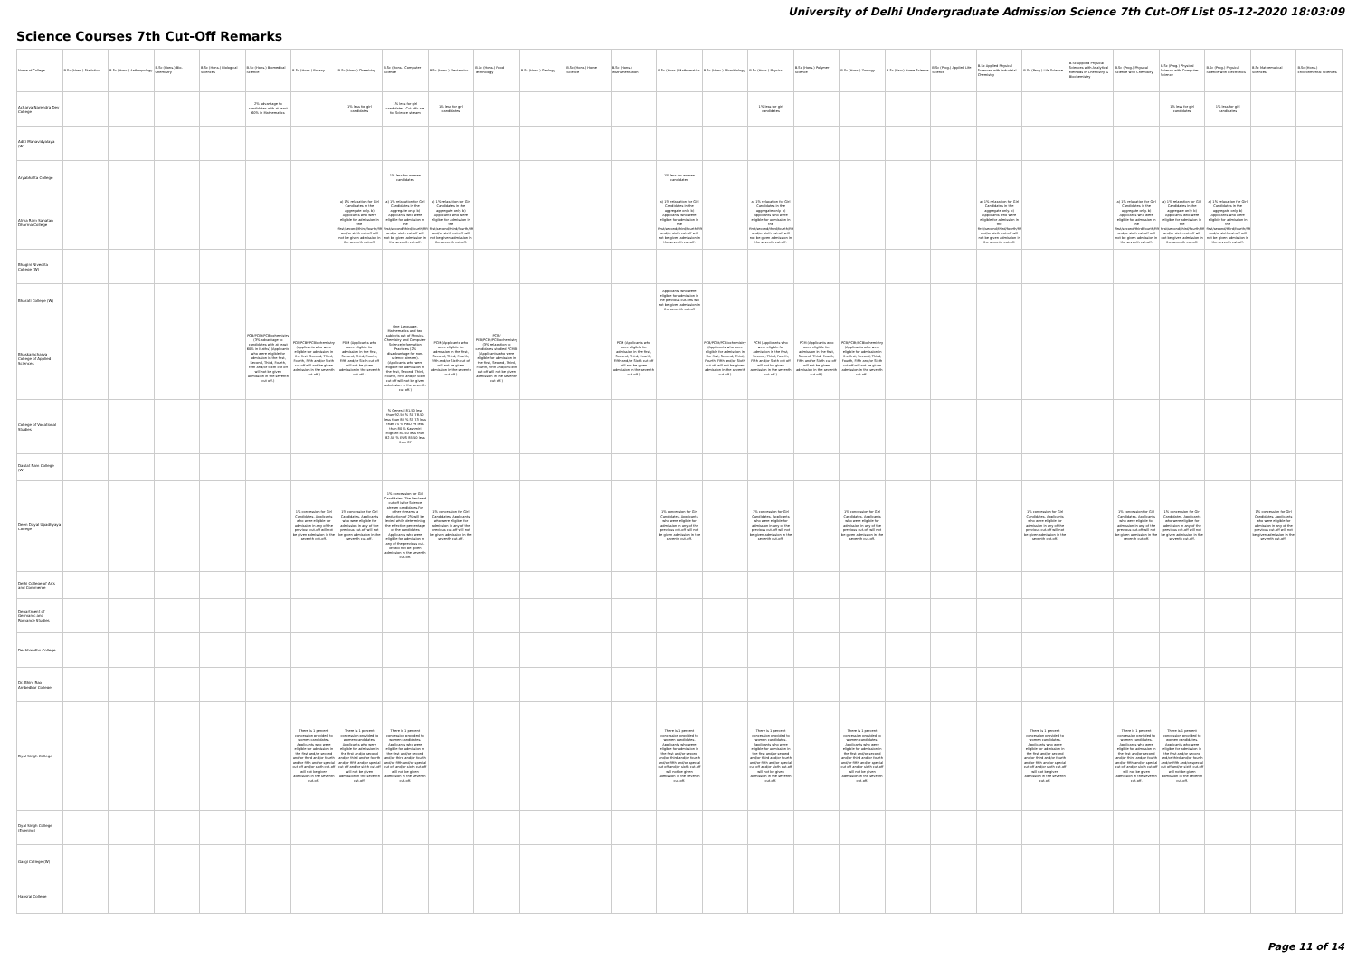University of Delhi Undergraduate Admission Science 7th Cut-Off List 05-12-2020 18:03:09
Science Courses 7th Cut-Off Remarks
| Name of College | B.Sc (Hons.) Statistics | B.Sc (Hons.) Anthropology | B.Sc (Hons.) Bio-Chemistry | B.Sc (Hons.) Biological Sciences | B.Sc (Hons.) Biomedical Science | B.Sc (Hons.) Botany | B.Sc (Hons.) Chemistry | B.Sc (Hons.) Computer Science | B.Sc (Hons.) Electronics | B.Sc (Hons.) Food Technology | B.Sc (Hons.) Geology | B.Sc (Hons.) Home Science | B.Sc (Hons.) Instrumentation | B.Sc (Hons.) Mathematics | B.Sc (Hons.) Microbiology | B.Sc (Hons.) Physics | B.Sc (Hons.) Polymer Science | B.Sc (Hons.) Zoology | B.Sc (Pass) Home Science | B.Sc (Prog.) Applied Life Science | B.Sc Applied Physical Sciences with Industrial Chemistry | B.Sc (Prog.) Life Science | B.Sc Applied Physical Sciences with Analytical Methods in Chemistry & Biochemistry | B.Sc (Prog.) Physical Science with Chemistry | B.Sc (Prog.) Physical Science with Computer Science | B.Sc (Prog.) Physical Science with Electronics | B.Sc Mathematical Sciences | B.Sc (Hons.) Environmental Sciences |
| --- | --- | --- | --- | --- | --- | --- | --- | --- | --- | --- | --- | --- | --- | --- | --- | --- | --- | --- | --- | --- | --- | --- | --- | --- | --- | --- | --- | --- |
| Acharya Narendra Dev College | | | | | 2% advantage to candidates with at least 60% in Mathematics | | 1% less for girl candidates | 1% less for girl candidates. Cut offs are for Science stream | 1% less for girl candidates | | | | | | | 1% less for girl candidates | | | | | | | | | 1% less for girl candidates | 1% less for girl candidates | | |
| Aditi Mahavidyalaya (W) | | | | | | | | | | | | | | | | | | | | | | | | | | | | |
| Aryabhatta College | | | | | | | | 1% less for women candidates | | | | | | 1% less for women candidates | | | | | | | | | | | | | | |
| Atma Ram Sanatan Dharma College | | | | | | | a) 1% relaxation for Girl Candidates in the aggregate only. b) Applicants who were eligible for admission in the first/second/third/fourth/fifth and/or sixth cut-off will not be given admission in the seventh cut-off. | a) 1% relaxation for Girl Candidates in the aggregate only. b) Applicants who were eligible for admission in the first/second/third/fourth/fifth and/or sixth cut-off will not be given admission in the seventh cut-off. | a) 1% relaxation for Girl Candidates in the aggregate only. b) Applicants who were eligible for admission in the first/second/third/fourth/fifth and/or sixth cut-off will not be given admission in the seventh cut-off. | | | | | a) 1% relaxation for Girl Candidates in the aggregate only. b) Applicants who were eligible for admission in the first/second/third/fourth/fifth and/or sixth cut-off will not be given admission in the seventh cut-off. | | a) 1% relaxation for Girl Candidates in the aggregate only. b) Applicants who were eligible for admission in the first/second/third/fourth/fifth and/or sixth cut-off will not be given admission in the seventh cut-off. | | | | | a) 1% relaxation for Girl Candidates in the aggregate only. b) Applicants who were eligible for admission in the first/second/third/fourth/fifth and/or sixth cut-off will not be given admission in the seventh cut-off. | | | a) 1% relaxation for Girl Candidates in the aggregate only. b) Applicants who were eligible for admission in the first/second/third/fourth/fifth and/or sixth cut-off will not be given admission in the seventh cut-off. | a) 1% relaxation for Girl Candidates in the aggregate only. b) Applicants who were eligible for admission in the first/second/third/fourth/fifth and/or sixth cut-off will not be given admission in the seventh cut-off. | a) 1% relaxation for Girl Candidates in the aggregate only. b) Applicants who were eligible for admission in the first/second/third/fourth/fifth and/or sixth cut-off will not be given admission in the seventh cut-off. | | |
| Bhagini Nivedita College (W) | | | | | | | | | | | | | | | | | | | | | | | | | | | | |
| Bharati College (W) | | | | | | | | | | | | | | Applicants who were eligible for admission in the previous cut-offs will not be given admission in the seventh cut-off | | | | | | | | | | | | | | |
| Bhaskaracharya College of Applied Sciences | | | | | PCB/PCBt/PCBiochemistry (3% advantage to candidates with at least 60% in Maths) (Applicants who were eligible for admission in the first, Second, Third, Fourth, Fifth and/or Sixth cut off will not be given admission in the seventh cut off.) | PCB/PCBt/PCBiochemistry (Applicants who were eligible for admission in the first, Second, Third, Fourth, Fifth and/or Sixth cut off will not be given admission in the seventh cut off.) | PCM (Applicants who were eligible for admission in the first, Second, Third, Fourth, Fifth and/or Sixth cut off will not be given admission in the seventh cut off.) | One Language, Mathematics and two subjects out of Physics, Chemistry and Computer Science/Information Practices (2% disadvantage for non-science stream). (Applicants who were eligible for admission in the first, Second, Third, Fourth, Fifth and/or Sixth cut off will not be given admission in the seventh cut off.) | PCM (Applicants who were eligible for admission in the first, Second, Third, Fourth, Fifth and/or Sixth cut off will not be given admission in the seventh cut off.) | PCM/ PCB/PCBt/PCBiochemistry (3% relaxation to candidates studied PCMB) (Applicants who were eligible for admission in the first, Second, Third, Fourth, Fifth and/or Sixth cut off will not be given admission in the seventh cut off.) | | | PCM (Applicants who were eligible for admission in the first, Second, Third, Fourth, Fifth and/or Sixth cut off will not be given admission in the seventh cut off.) | | PCB/PCBt/PCBiochemistry (Applicants who were eligible for admission in the first, Second, Third, Fourth, Fifth and/or Sixth cut off will not be given admission in the seventh cut off.) | PCM (Applicants who were eligible for admission in the first, Second, Third, Fourth, Fifth and/or Sixth cut off will not be given admission in the seventh cut off.) | PCM (Applicants who were eligible for admission in the first, Second, Third, Fourth, Fifth and/or Sixth cut off will not be given admission in the seventh cut off.) | PCB/PCBt/PCBiochemistry (Applicants who were eligible for admission in the first, Second, Third, Fourth, Fifth and/or Sixth cut off will not be given admission in the seventh cut off.) | | | | | | | | | | |
| College of Vocational Studies | | | | | | | | % General 81.50 less than 92.50 % SC 78.50 less than 88 % ST 73 less than 75 % PwD 79 less than 80 % Kashmiri Migrant 81.50 less than 82.50 % EWS 85.50 less than 87 | | | | | | | | | | | | | | | | | | | | |
| Daulat Ram College (W) | | | | | | | | | | | | | | | | | | | | | | | | | | | | |
| Deen Dayal Upadhyaya College | | | | | | 1% concession for Girl Candidates. Applicants who were eligible for admission in any of the previous cut-off will not be given admission in the seventh cut-off. | 1% concession for Girl Candidates. Applicants who were eligible for admission in any of the previous cut-off will not be given admission in the seventh cut-off. | 1% concession for Girl Candidates. The Declared cut off is for Science stream candidates.For other streams a deduction of 2% will be levied while determining the effective percentage of the candidates Applicants who were eligible for admission in any of the previous cut-off will not be given admission in the seventh cut-off. | 1% concession for Girl Candidates. Applicants who were eligible for admission in any of the previous cut-off will not be given admission in the seventh cut-off. | | | | | 1% concession for Girl Candidates. Applicants who were eligible for admission in any of the previous cut-off will not be given admission in the seventh cut-off. | | 1% concession for Girl Candidates. Applicants who were eligible for admission in any of the previous cut-off will not be given admission in the seventh cut-off. | | 1% concession for Girl Candidates. Applicants who were eligible for admission in any of the previous cut-off will not be given admission in the seventh cut-off. | | | | 1% concession for Girl Candidates. Applicants who were eligible for admission in any of the previous cut-off will not be given admission in the seventh cut-off. | | 1% concession for Girl Candidates. Applicants who were eligible for admission in any of the previous cut-off will not be given admission in the seventh cut-off. | 1% concession for Girl Candidates. Applicants who were eligible for admission in any of the previous cut-off will not be given admission in the seventh cut-off. | | 1% concession for Girl Candidates. Applicants who were eligible for admission in any of the previous cut-off will not be given admission in the seventh cut-off. | |
| Delhi College of Arts and Commerce | | | | | | | | | | | | | | | | | | | | | | | | | | | | |
| Department of Germanic and Romance Studies | | | | | | | | | | | | | | | | | | | | | | | | | | | | |
| Deshbandhu College | | | | | | | | | | | | | | | | | | | | | | | | | | | | |
| Dr. Bhim Rao Ambedkar College | | | | | | | | | | | | | | | | | | | | | | | | | | | | |
| Dyal Singh College | | | | | | There is 1 percent concession provided to women candidates. Applicants who were eligible for admission in the first and/or second and/or third and/or fourth and/or fifth and/or special cut off and/or sixth cut-off will not be given admission in the seventh cut-off. | There is 1 percent concession provided to women candidates. Applicants who were eligible for admission in the first and/or second and/or third and/or fourth and/or fifth and/or special cut off and/or sixth cut-off will not be given admission in the seventh cut-off. | There is 1 percent concession provided to women candidates. Applicants who were eligible for admission in the first and/or second and/or third and/or fourth and/or fifth and/or special cut off and/or sixth cut-off will not be given admission in the seventh cut-off. | | | | | | There is 1 percent concession provided to women candidates. Applicants who were eligible for admission in the first and/or second and/or third and/or fourth and/or fifth and/or special cut off and/or sixth cut-off will not be given admission in the seventh cut-off. | | There is 1 percent concession provided to women candidates. Applicants who were eligible for admission in the first and/or second and/or third and/or fourth and/or fifth and/or special cut off and/or sixth cut-off will not be given admission in the seventh cut-off. | | There is 1 percent concession provided to women candidates. Applicants who were eligible for admission in the first and/or second and/or third and/or fourth and/or fifth and/or special cut off and/or sixth cut-off will not be given admission in the seventh cut-off. | | | | There is 1 percent concession provided to women candidates. Applicants who were eligible for admission in the first and/or second and/or third and/or fourth and/or fifth and/or special cut off and/or sixth cut-off will not be given admission in the seventh cut-off. | | There is 1 percent concession provided to women candidates. Applicants who were eligible for admission in the first and/or second and/or third and/or fourth and/or fifth and/or special cut off and/or sixth cut-off will not be given admission in the seventh cut-off. | There is 1 percent concession provided to women candidates. Applicants who were eligible for admission in the first and/or second and/or third and/or fourth and/or fifth and/or special cut off and/or sixth cut-off will not be given admission in the seventh cut-off. | | | |
| Dyal Singh College (Evening) | | | | | | | | | | | | | | | | | | | | | | | | | | | | |
| Gargi College (W) | | | | | | | | | | | | | | | | | | | | | | | | | | | | |
| Hansraj College | | | | | | | | | | | | | | | | | | | | | | | | | | | | |
Page 11 of 14